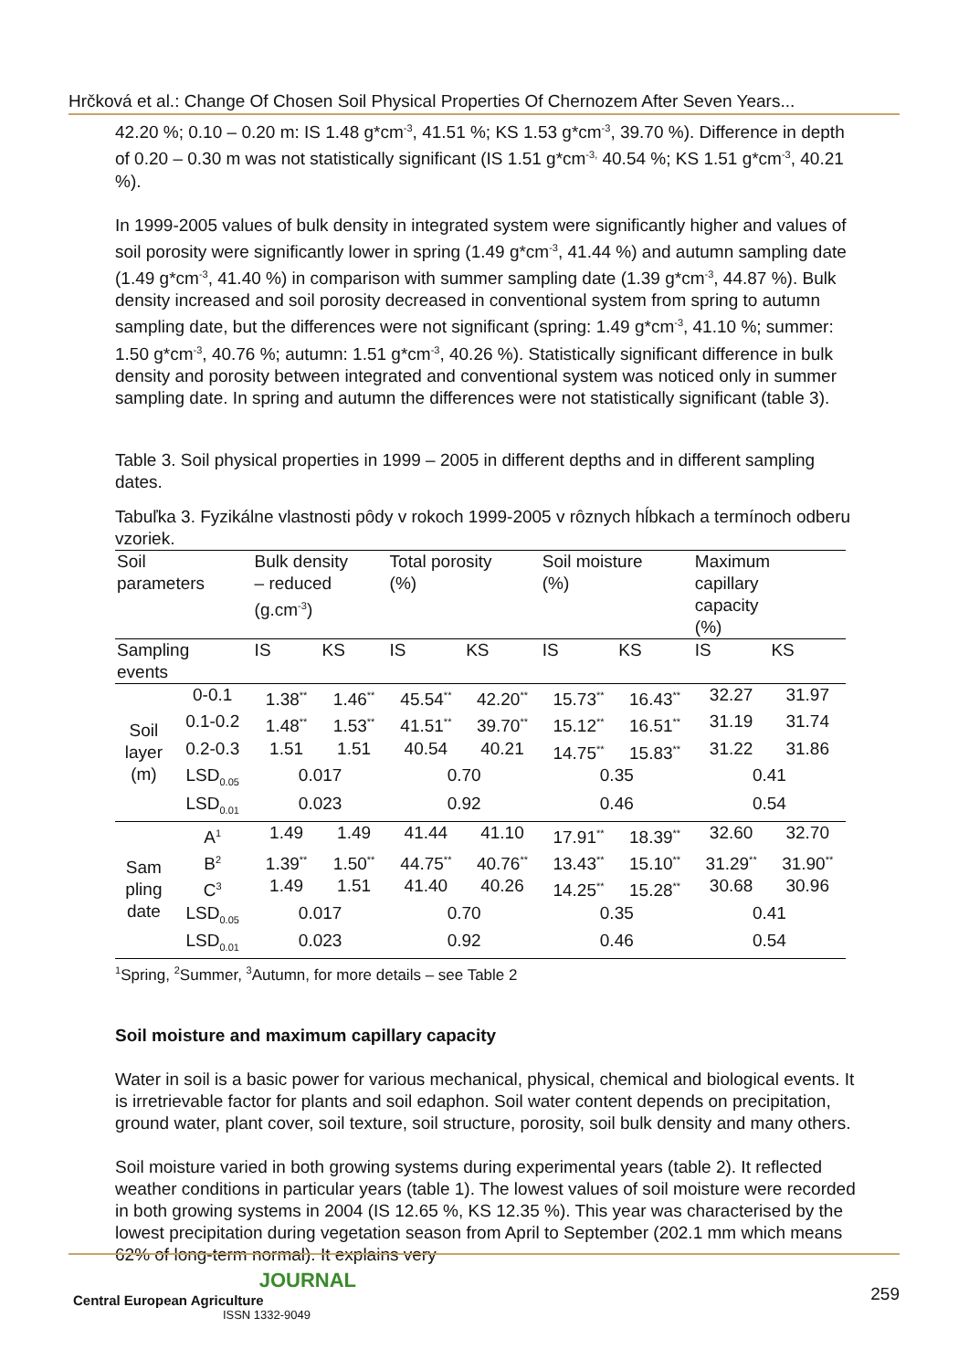Hrčková et al.: Change Of Chosen Soil Physical Properties Of Chernozem After Seven Years...
42.20 %; 0.10 – 0.20 m: IS 1.48 g*cm<sup>-3</sup>, 41.51 %; KS 1.53 g*cm<sup>-3</sup>, 39.70 %). Difference in depth of 0.20 – 0.30 m was not statistically significant (IS 1.51 g*cm<sup>-3,</sup> 40.54 %; KS 1.51 g*cm<sup>-3</sup>, 40.21 %).
In 1999-2005 values of bulk density in integrated system were significantly higher and values of soil porosity were significantly lower in spring (1.49 g*cm<sup>-3</sup>, 41.44 %) and autumn sampling date (1.49 g*cm<sup>-3</sup>, 41.40 %) in comparison with summer sampling date (1.39 g*cm<sup>-3</sup>, 44.87 %). Bulk density increased and soil porosity decreased in conventional system from spring to autumn sampling date, but the differences were not significant (spring: 1.49 g*cm<sup>-3</sup>, 41.10 %; summer: 1.50 g*cm<sup>-3</sup>, 40.76 %; autumn: 1.51 g*cm<sup>-3</sup>, 40.26 %). Statistically significant difference in bulk density and porosity between integrated and conventional system was noticed only in summer sampling date. In spring and autumn the differences were not statistically significant (table 3).
Table 3. Soil physical properties in 1999 – 2005 in different depths and in different sampling dates.
Tabuľka 3. Fyzikálne vlastnosti pôdy v rokoch 1999-2005 v rôznych hĺbkach a termínoch odberu vzoriek.
| Soil parameters | | Bulk density – reduced (g.cm<sup>-3</sup>) | | Total porosity (%) | | Soil moisture (%) | | Maximum capillary capacity (%) | |
| --- | --- | --- | --- | --- | --- | --- | --- | --- | --- |
| Sampling events | | IS | KS | IS | KS | IS | KS | IS | KS |
| Soil layer (m) | 0-0.1 | 1.38<sup>**</sup> | 1.46<sup>**</sup> | 45.54<sup>**</sup> | 42.20<sup>**</sup> | 15.73<sup>**</sup> | 16.43<sup>**</sup> | 32.27 | 31.97 |
| | 0.1-0.2 | 1.48<sup>**</sup> | 1.53<sup>**</sup> | 41.51<sup>**</sup> | 39.70<sup>**</sup> | 15.12<sup>**</sup> | 16.51<sup>**</sup> | 31.19 | 31.74 |
| | 0.2-0.3 | 1.51 | 1.51 | 40.54 | 40.21 | 14.75<sup>**</sup> | 15.83<sup>**</sup> | 31.22 | 31.86 |
| | LSD<sub>0.05</sub> | 0.017 | | 0.70 | | 0.35 | | 0.41 | |
| | LSD<sub>0.01</sub> | 0.023 | | 0.92 | | 0.46 | | 0.54 | |
| Sam pling date | A<sup>1</sup> | 1.49 | 1.49 | 41.44 | 41.10 | 17.91<sup>**</sup> | 18.39<sup>**</sup> | 32.60 | 32.70 |
| | B<sup>2</sup> | 1.39<sup>**</sup> | 1.50<sup>**</sup> | 44.75<sup>**</sup> | 40.76<sup>**</sup> | 13.43<sup>**</sup> | 15.10<sup>**</sup> | 31.29<sup>**</sup> | 31.90<sup>**</sup> |
| | C<sup>3</sup> | 1.49 | 1.51 | 41.40 | 40.26 | 14.25<sup>**</sup> | 15.28<sup>**</sup> | 30.68 | 30.96 |
| | LSD<sub>0.05</sub> | 0.017 | | 0.70 | | 0.35 | | 0.41 | |
| | LSD<sub>0.01</sub> | 0.023 | | 0.92 | | 0.46 | | 0.54 | |
<sup>1</sup> Spring, <sup>2</sup>Summer, <sup>3</sup>Autumn, for more details – see Table 2
Soil moisture and maximum capillary capacity
Water in soil is a basic power for various mechanical, physical, chemical and biological events. It is irretrievable factor for plants and soil edaphon. Soil water content depends on precipitation, ground water, plant cover, soil texture, soil structure, porosity, soil bulk density and many others.
Soil moisture varied in both growing systems during experimental years (table 2). It reflected weather conditions in particular years (table 1). The lowest values of soil moisture were recorded in both growing systems in 2004 (IS 12.65 %, KS 12.35 %). This year was characterised by the lowest precipitation during vegetation season from April to September (202.1 mm which means 62% of long-term normal). It explains very
JOURNAL
Central European Agriculture
ISSN 1332-9049
259